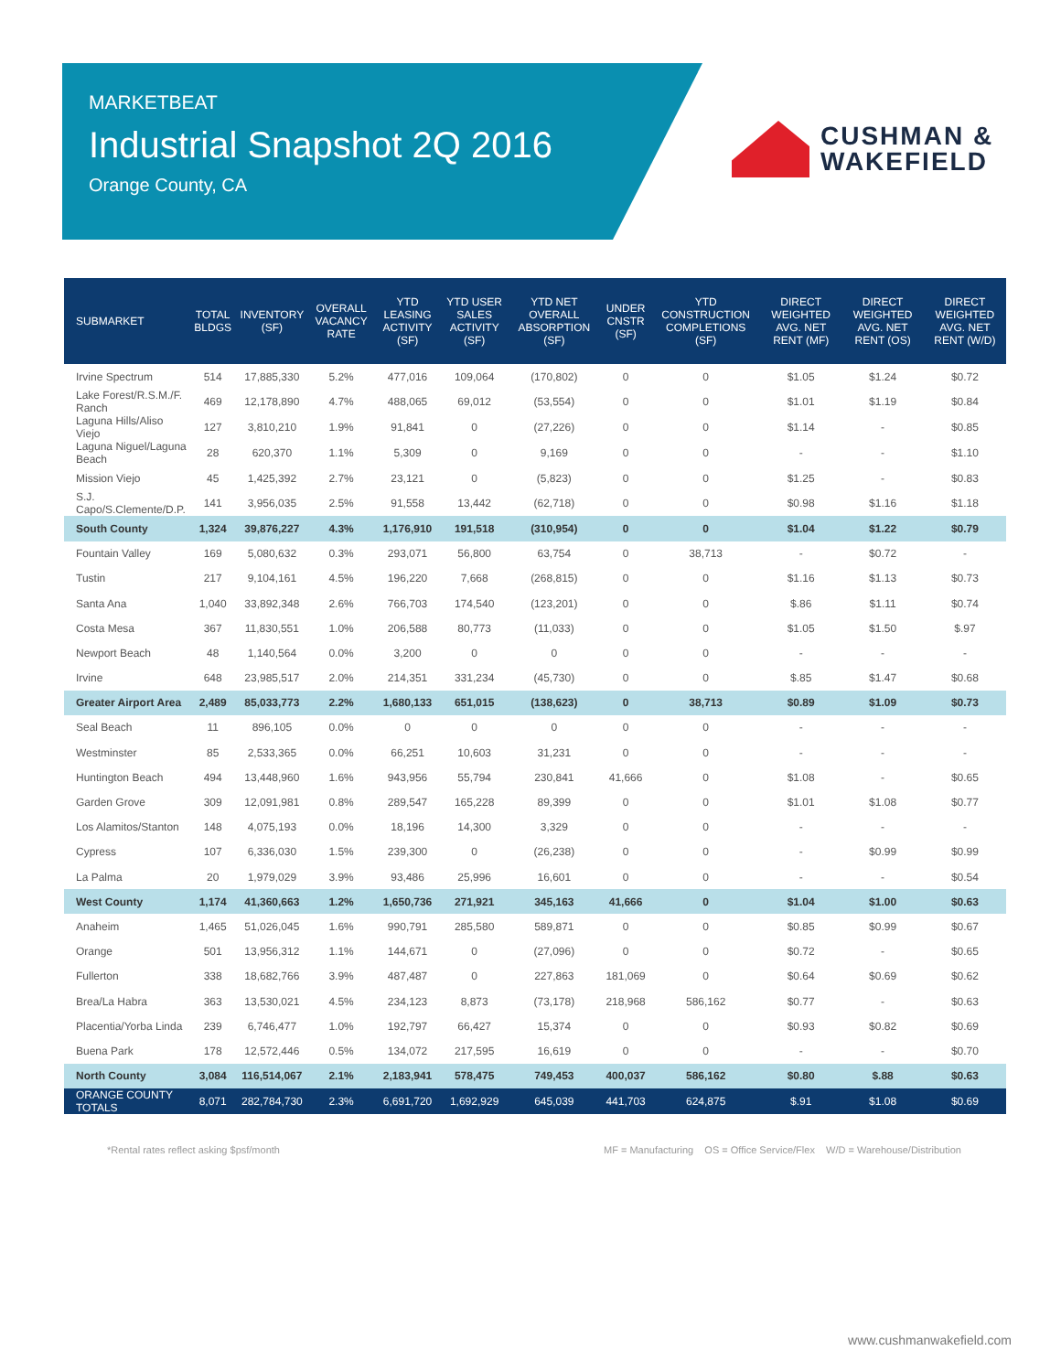MARKETBEAT
Industrial Snapshot 2Q 2016
Orange County, CA
CUSHMAN &
WAKEFIELD
| SUBMARKET | TOTAL BLDGS | INVENTORY (SF) | OVERALL VACANCY RATE | YTD LEASING ACTIVITY (SF) | YTD USER SALES ACTIVITY (SF) | YTD NET OVERALL ABSORPTION (SF) | UNDER CNSTR (SF) | YTD CONSTRUCTION COMPLETIONS (SF) | DIRECT WEIGHTED AVG. NET RENT (MF) | DIRECT WEIGHTED AVG. NET RENT (OS) | DIRECT WEIGHTED AVG. NET RENT (W/D) |
| --- | --- | --- | --- | --- | --- | --- | --- | --- | --- | --- | --- |
| Irvine Spectrum | 514 | 17,885,330 | 5.2% | 477,016 | 109,064 | (170,802) | 0 | 0 | $1.05 | $1.24 | $0.72 |
| Lake Forest/R.S.M./F. Ranch | 469 | 12,178,890 | 4.7% | 488,065 | 69,012 | (53,554) | 0 | 0 | $1.01 | $1.19 | $0.84 |
| Laguna Hills/Aliso Viejo | 127 | 3,810,210 | 1.9% | 91,841 | 0 | (27,226) | 0 | 0 | $1.14 | - | $0.85 |
| Laguna Niguel/Laguna Beach | 28 | 620,370 | 1.1% | 5,309 | 0 | 9,169 | 0 | 0 | - | - | $1.10 |
| Mission Viejo | 45 | 1,425,392 | 2.7% | 23,121 | 0 | (5,823) | 0 | 0 | $1.25 | - | $0.83 |
| S.J. Capo/S.Clemente/D.P. | 141 | 3,956,035 | 2.5% | 91,558 | 13,442 | (62,718) | 0 | 0 | $0.98 | $1.16 | $1.18 |
| South County | 1,324 | 39,876,227 | 4.3% | 1,176,910 | 191,518 | (310,954) | 0 | 0 | $1.04 | $1.22 | $0.79 |
| Fountain Valley | 169 | 5,080,632 | 0.3% | 293,071 | 56,800 | 63,754 | 0 | 38,713 | - | $0.72 | - |
| Tustin | 217 | 9,104,161 | 4.5% | 196,220 | 7,668 | (268,815) | 0 | 0 | $1.16 | $1.13 | $0.73 |
| Santa Ana | 1,040 | 33,892,348 | 2.6% | 766,703 | 174,540 | (123,201) | 0 | 0 | $.86 | $1.11 | $0.74 |
| Costa Mesa | 367 | 11,830,551 | 1.0% | 206,588 | 80,773 | (11,033) | 0 | 0 | $1.05 | $1.50 | $.97 |
| Newport Beach | 48 | 1,140,564 | 0.0% | 3,200 | 0 | 0 | 0 | 0 | - | - | - |
| Irvine | 648 | 23,985,517 | 2.0% | 214,351 | 331,234 | (45,730) | 0 | 0 | $.85 | $1.47 | $0.68 |
| Greater Airport Area | 2,489 | 85,033,773 | 2.2% | 1,680,133 | 651,015 | (138,623) | 0 | 38,713 | $0.89 | $1.09 | $0.73 |
| Seal Beach | 11 | 896,105 | 0.0% | 0 | 0 | 0 | 0 | 0 | - | - | - |
| Westminster | 85 | 2,533,365 | 0.0% | 66,251 | 10,603 | 31,231 | 0 | 0 | - | - | - |
| Huntington Beach | 494 | 13,448,960 | 1.6% | 943,956 | 55,794 | 230,841 | 41,666 | 0 | $1.08 | - | $0.65 |
| Garden Grove | 309 | 12,091,981 | 0.8% | 289,547 | 165,228 | 89,399 | 0 | 0 | $1.01 | $1.08 | $0.77 |
| Los Alamitos/Stanton | 148 | 4,075,193 | 0.0% | 18,196 | 14,300 | 3,329 | 0 | 0 | - | - | - |
| Cypress | 107 | 6,336,030 | 1.5% | 239,300 | 0 | (26,238) | 0 | 0 | - | $0.99 | $0.99 |
| La Palma | 20 | 1,979,029 | 3.9% | 93,486 | 25,996 | 16,601 | 0 | 0 | - | - | $0.54 |
| West County | 1,174 | 41,360,663 | 1.2% | 1,650,736 | 271,921 | 345,163 | 41,666 | 0 | $1.04 | $1.00 | $0.63 |
| Anaheim | 1,465 | 51,026,045 | 1.6% | 990,791 | 285,580 | 589,871 | 0 | 0 | $0.85 | $0.99 | $0.67 |
| Orange | 501 | 13,956,312 | 1.1% | 144,671 | 0 | (27,096) | 0 | 0 | $0.72 | - | $0.65 |
| Fullerton | 338 | 18,682,766 | 3.9% | 487,487 | 0 | 227,863 | 181,069 | 0 | $0.64 | $0.69 | $0.62 |
| Brea/La Habra | 363 | 13,530,021 | 4.5% | 234,123 | 8,873 | (73,178) | 218,968 | 586,162 | $0.77 | - | $0.63 |
| Placentia/Yorba Linda | 239 | 6,746,477 | 1.0% | 192,797 | 66,427 | 15,374 | 0 | 0 | $0.93 | $0.82 | $0.69 |
| Buena Park | 178 | 12,572,446 | 0.5% | 134,072 | 217,595 | 16,619 | 0 | 0 | - | - | $0.70 |
| North County | 3,084 | 116,514,067 | 2.1% | 2,183,941 | 578,475 | 749,453 | 400,037 | 586,162 | $0.80 | $.88 | $0.63 |
| ORANGE COUNTY TOTALS | 8,071 | 282,784,730 | 2.3% | 6,691,720 | 1,692,929 | 645,039 | 441,703 | 624,875 | $.91 | $1.08 | $0.69 |
*Rental rates reflect asking $psf/month
MF = Manufacturing OS = Office Service/Flex W/D = Warehouse/Distribution
www.cushmanwakefield.com